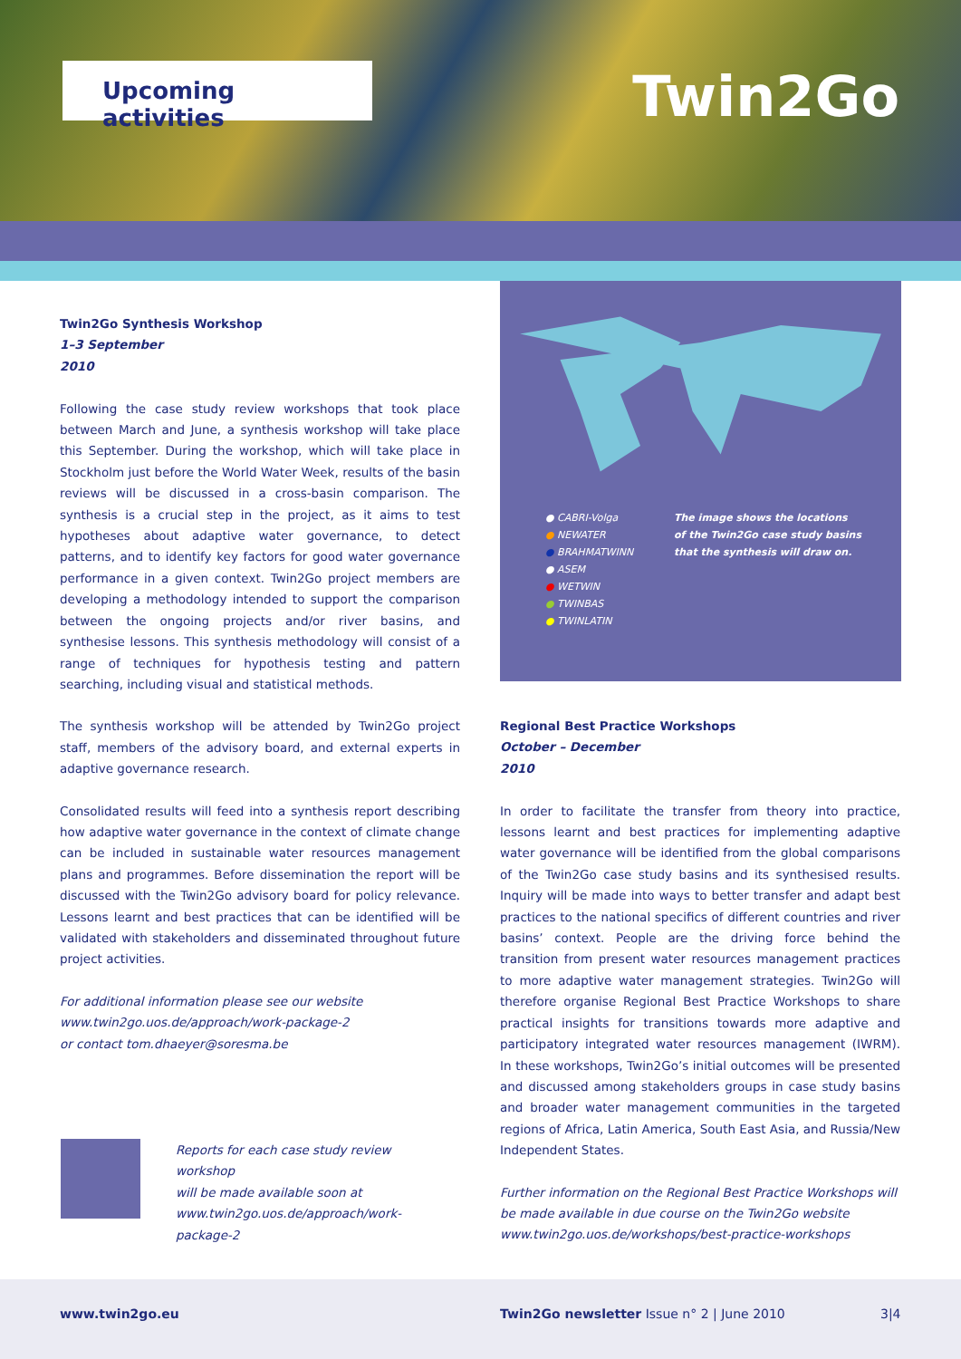Upcoming activities Twin2Go
Twin2Go Synthesis Workshop
1–3 September
2010
Following the case study review workshops that took place between March and June, a synthesis workshop will take place this September. During the workshop, which will take place in Stockholm just before the World Water Week, results of the basin reviews will be discussed in a cross-basin comparison. The synthesis is a crucial step in the project, as it aims to test hypotheses about adaptive water governance, to detect patterns, and to identify key factors for good water governance performance in a given context. Twin2Go project members are developing a methodology intended to support the comparison between the ongoing projects and/or river basins, and synthesise lessons. This synthesis methodology will consist of a range of techniques for hypothesis testing and pattern searching, including visual and statistical methods.
The synthesis workshop will be attended by Twin2Go project staff, members of the advisory board, and external experts in adaptive governance research.
Consolidated results will feed into a synthesis report describing how adaptive water governance in the context of climate change can be included in sustainable water resources management plans and programmes. Before dissemination the report will be discussed with the Twin2Go advisory board for policy relevance. Lessons learnt and best practices that can be identified will be validated with stakeholders and disseminated throughout future project activities.
For additional information please see our website
www.twin2go.uos.de/approach/work-package-2
or contact tom.dhaeyer@soresma.be
● CABRI-Volga
● NEWATER
● BRAHMATWINN
● ASEM
● WETWIN
● TWINBAS
● TWINLATIN
The image shows the locations
of the Twin2Go case study basins
that the synthesis will draw on.
Regional Best Practice Workshops
October – December
2010
In order to facilitate the transfer from theory into practice, lessons learnt and best practices for implementing adaptive water governance will be identified from the global comparisons of the Twin2Go case study basins and its synthesised results. Inquiry will be made into ways to better transfer and adapt best practices to the national specifics of different countries and river basins’ context. People are the driving force behind the transition from present water resources management practices to more adaptive water management strategies. Twin2Go will therefore organise Regional Best Practice Workshops to share practical insights for transitions towards more adaptive and participatory integrated water resources management (IWRM). In these workshops, Twin2Go’s initial outcomes will be presented and discussed among stakeholders groups in case study basins and broader water management communities in the targeted regions of Africa, Latin America, South East Asia, and Russia/New Independent States.
Further information on the Regional Best Practice Workshops will be made available in due course on the Twin2Go website
www.twin2go.uos.de/workshops/best-practice-workshops
Reports for each case study review workshop
will be made available soon at
www.twin2go.uos.de/approach/work-package-2
www.twin2go.eu Twin2Go newsletter Issue n° 2 | June 2010 3|4